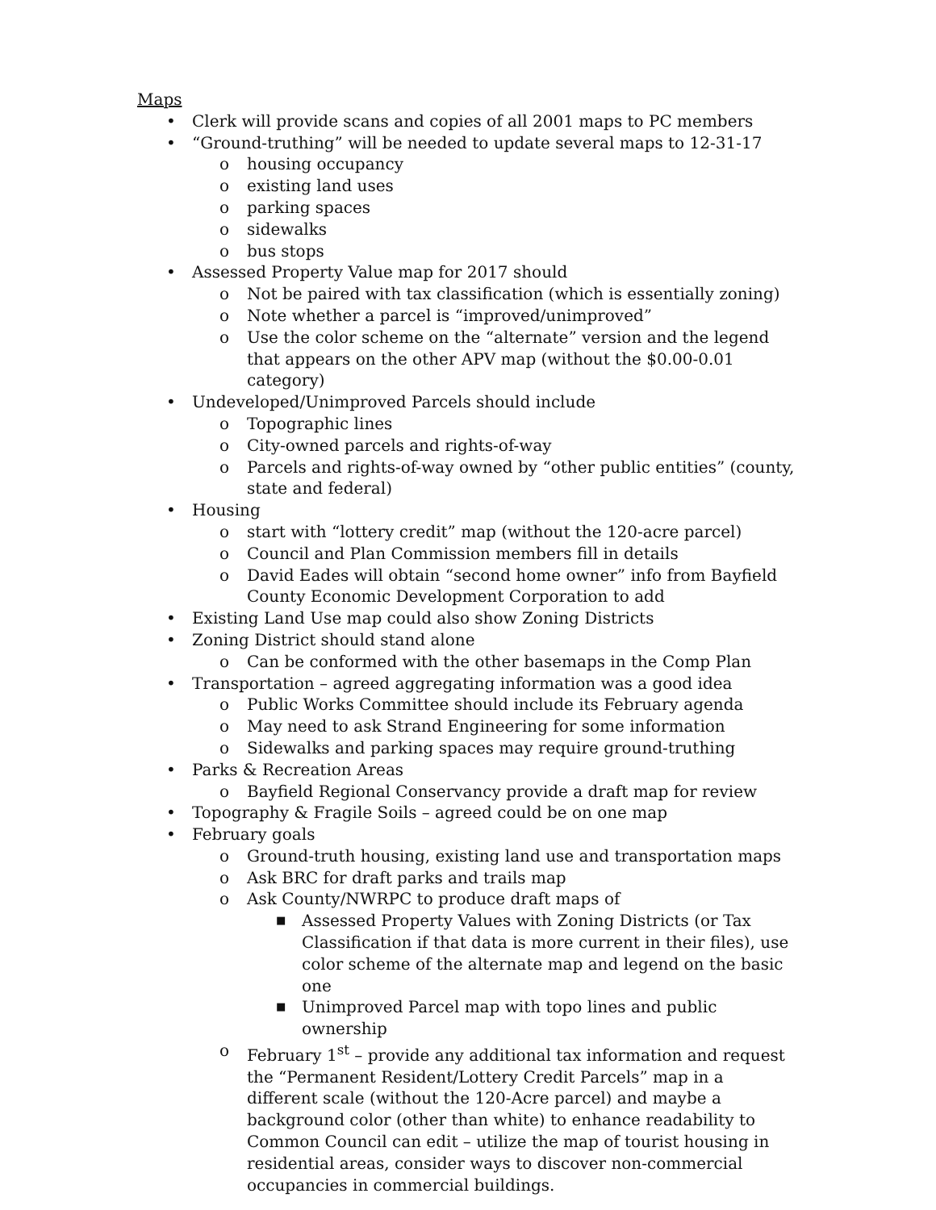Maps
• Clerk will provide scans and copies of all 2001 maps to PC members
• “Ground-truthing” will be needed to update several maps to 12-31-17
o housing occupancy
o existing land uses
o parking spaces
o sidewalks
o bus stops
• Assessed Property Value map for 2017 should
o Not be paired with tax classification (which is essentially zoning)
o Note whether a parcel is “improved/unimproved”
o Use the color scheme on the “alternate” version and the legend that appears on the other APV map (without the $0.00-0.01 category)
• Undeveloped/Unimproved Parcels should include
o Topographic lines
o City-owned parcels and rights-of-way
o Parcels and rights-of-way owned by “other public entities” (county, state and federal)
• Housing
o start with “lottery credit” map (without the 120-acre parcel)
o Council and Plan Commission members fill in details
o David Eades will obtain “second home owner” info from Bayfield County Economic Development Corporation to add
• Existing Land Use map could also show Zoning Districts
• Zoning District should stand alone
o Can be conformed with the other basemaps in the Comp Plan
• Transportation – agreed aggregating information was a good idea
o Public Works Committee should include its February agenda
o May need to ask Strand Engineering for some information
o Sidewalks and parking spaces may require ground-truthing
• Parks & Recreation Areas
o Bayfield Regional Conservancy provide a draft map for review
• Topography & Fragile Soils – agreed could be on one map
• February goals
o Ground-truth housing, existing land use and transportation maps
o Ask BRC for draft parks and trails map
o Ask County/NWRPC to produce draft maps of
■ Assessed Property Values with Zoning Districts (or Tax Classification if that data is more current in their files), use color scheme of the alternate map and legend on the basic one
■ Unimproved Parcel map with topo lines and public ownership
o February 1<sup>st</sup> – provide any additional tax information and request the “Permanent Resident/Lottery Credit Parcels” map in a different scale (without the 120-Acre parcel) and maybe a background color (other than white) to enhance readability to Common Council can edit – utilize the map of tourist housing in residential areas, consider ways to discover non-commercial occupancies in commercial buildings.